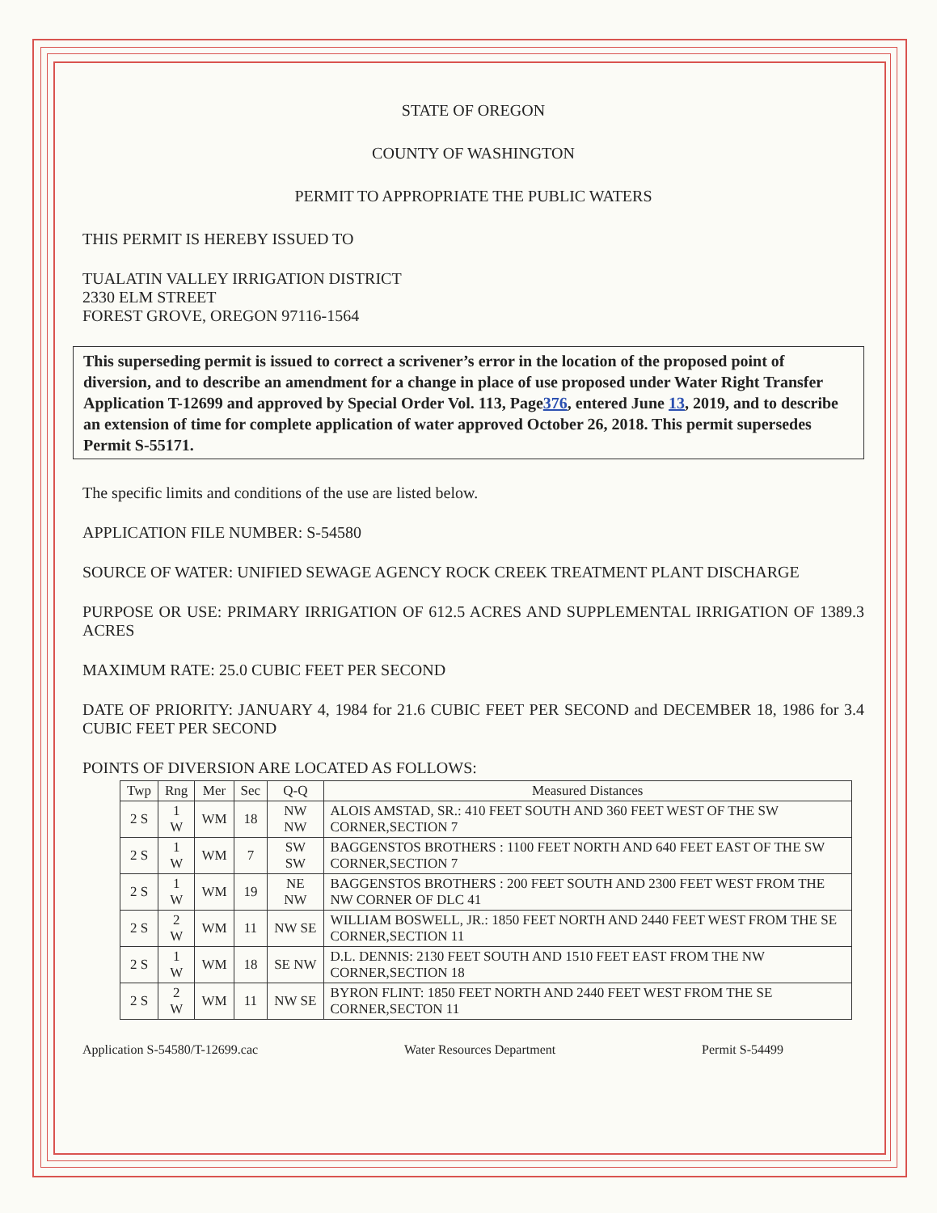STATE OF OREGON
COUNTY OF WASHINGTON
PERMIT TO APPROPRIATE THE PUBLIC WATERS
THIS PERMIT IS HEREBY ISSUED TO
TUALATIN VALLEY IRRIGATION DISTRICT
2330 ELM STREET
FOREST GROVE, OREGON 97116-1564
This superseding permit is issued to correct a scrivener’s error in the location of the proposed point of diversion, and to describe an amendment for a change in place of use proposed under Water Right Transfer Application T-12699 and approved by Special Order Vol. 113, Page376, entered June 13, 2019, and to describe an extension of time for complete application of water approved October 26, 2018. This permit supersedes Permit S-55171.
The specific limits and conditions of the use are listed below.
APPLICATION FILE NUMBER: S-54580
SOURCE OF WATER: UNIFIED SEWAGE AGENCY ROCK CREEK TREATMENT PLANT DISCHARGE
PURPOSE OR USE: PRIMARY IRRIGATION OF 612.5 ACRES AND SUPPLEMENTAL IRRIGATION OF 1389.3 ACRES
MAXIMUM RATE: 25.0 CUBIC FEET PER SECOND
DATE OF PRIORITY: JANUARY 4, 1984 for 21.6 CUBIC FEET PER SECOND and DECEMBER 18, 1986 for 3.4 CUBIC FEET PER SECOND
POINTS OF DIVERSION ARE LOCATED AS FOLLOWS:
| Twp | Rng | Mer | Sec | Q-Q | Measured Distances |
| --- | --- | --- | --- | --- | --- |
| 2 S | 1 W | WM | 18 | NW NW | ALOIS AMSTAD, SR.: 410 FEET SOUTH AND 360 FEET WEST OF THE SW CORNER,SECTION 7 |
| 2 S | 1 W | WM | 7 | SW SW | BAGGENSTOS BROTHERS : 1100 FEET NORTH AND 640 FEET EAST OF THE SW CORNER,SECTION 7 |
| 2 S | 1 W | WM | 19 | NE NW | BAGGENSTOS BROTHERS : 200 FEET SOUTH AND 2300 FEET WEST FROM THE NW CORNER OF DLC 41 |
| 2 S | 2 W | WM | 11 | NW SE | WILLIAM BOSWELL, JR.: 1850 FEET NORTH AND 2440 FEET WEST FROM THE SE CORNER,SECTION 11 |
| 2 S | 1 W | WM | 18 | SE NW | D.L. DENNIS: 2130 FEET SOUTH AND 1510 FEET EAST FROM THE NW CORNER,SECTION 18 |
| 2 S | 2 W | WM | 11 | NW SE | BYRON FLINT: 1850 FEET NORTH AND 2440 FEET WEST FROM THE SE CORNER,SECTON 11 |
Application S-54580/T-12699.cac Water Resources Department Permit S-54499